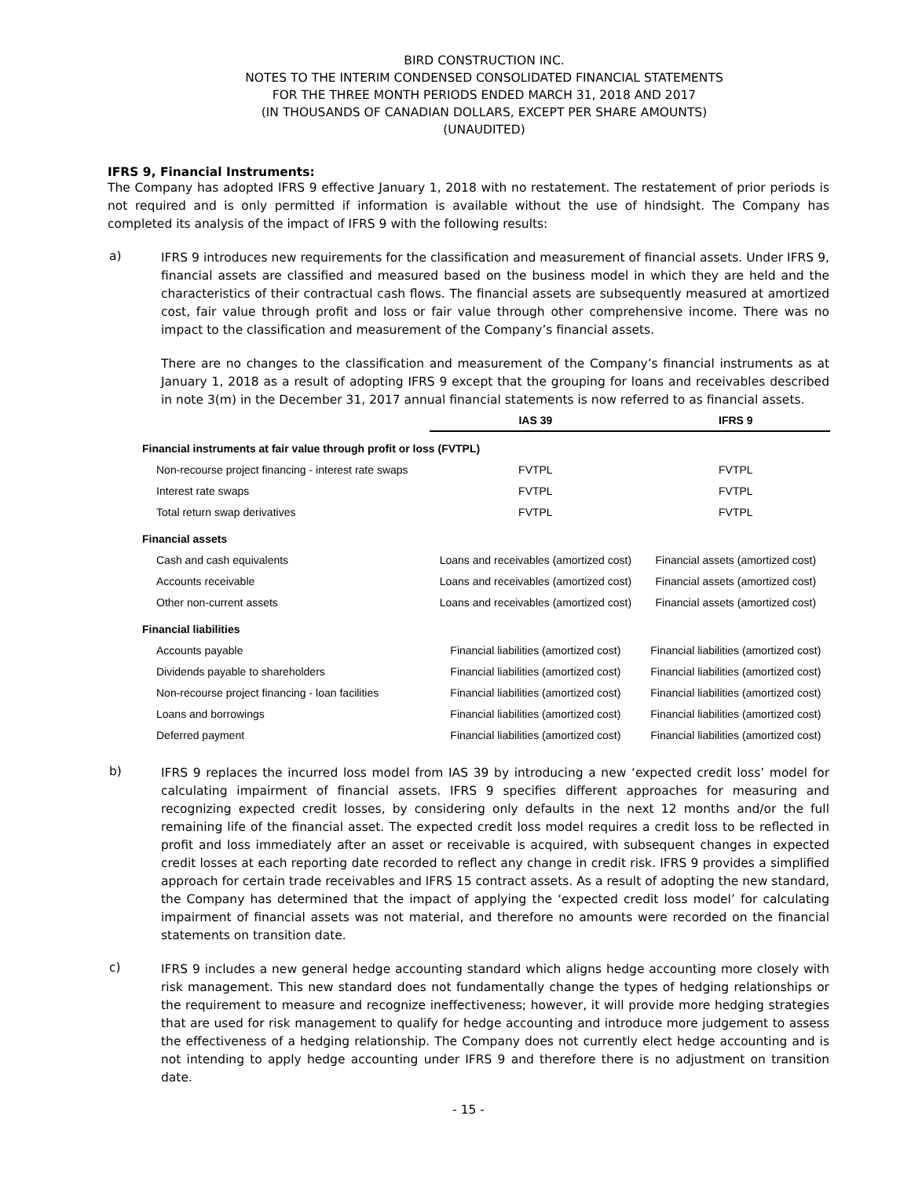BIRD CONSTRUCTION INC.
NOTES TO THE INTERIM CONDENSED CONSOLIDATED FINANCIAL STATEMENTS
FOR THE THREE MONTH PERIODS ENDED MARCH 31, 2018 AND 2017
(IN THOUSANDS OF CANADIAN DOLLARS, EXCEPT PER SHARE AMOUNTS)
(UNAUDITED)
IFRS 9, Financial Instruments:
The Company has adopted IFRS 9 effective January 1, 2018 with no restatement. The restatement of prior periods is not required and is only permitted if information is available without the use of hindsight. The Company has completed its analysis of the impact of IFRS 9 with the following results:
a)
IFRS 9 introduces new requirements for the classification and measurement of financial assets. Under IFRS 9, financial assets are classified and measured based on the business model in which they are held and the characteristics of their contractual cash flows. The financial assets are subsequently measured at amortized cost, fair value through profit and loss or fair value through other comprehensive income. There was no impact to the classification and measurement of the Company’s financial assets.
There are no changes to the classification and measurement of the Company’s financial instruments as at January 1, 2018 as a result of adopting IFRS 9 except that the grouping for loans and receivables described in note 3(m) in the December 31, 2017 annual financial statements is now referred to as financial assets.
| | IAS 39 | IFRS 9 |
| --- | --- | --- |
| Financial instruments at fair value through profit or loss (FVTPL) | | |
| Non-recourse project financing - interest rate swaps | FVTPL | FVTPL |
| Interest rate swaps | FVTPL | FVTPL |
| Total return swap derivatives | FVTPL | FVTPL |
| Financial assets | | |
| Cash and cash equivalents | Loans and receivables (amortized cost) | Financial assets (amortized cost) |
| Accounts receivable | Loans and receivables (amortized cost) | Financial assets (amortized cost) |
| Other non-current assets | Loans and receivables (amortized cost) | Financial assets (amortized cost) |
| Financial liabilities | | |
| Accounts payable | Financial liabilities (amortized cost) | Financial liabilities (amortized cost) |
| Dividends payable to shareholders | Financial liabilities (amortized cost) | Financial liabilities (amortized cost) |
| Non-recourse project financing - loan facilities | Financial liabilities (amortized cost) | Financial liabilities (amortized cost) |
| Loans and borrowings | Financial liabilities (amortized cost) | Financial liabilities (amortized cost) |
| Deferred payment | Financial liabilities (amortized cost) | Financial liabilities (amortized cost) |
b)
IFRS 9 replaces the incurred loss model from IAS 39 by introducing a new ‘expected credit loss’ model for calculating impairment of financial assets. IFRS 9 specifies different approaches for measuring and recognizing expected credit losses, by considering only defaults in the next 12 months and/or the full remaining life of the financial asset. The expected credit loss model requires a credit loss to be reflected in profit and loss immediately after an asset or receivable is acquired, with subsequent changes in expected credit losses at each reporting date recorded to reflect any change in credit risk. IFRS 9 provides a simplified approach for certain trade receivables and IFRS 15 contract assets. As a result of adopting the new standard, the Company has determined that the impact of applying the ‘expected credit loss model’ for calculating impairment of financial assets was not material, and therefore no amounts were recorded on the financial statements on transition date.
c)
IFRS 9 includes a new general hedge accounting standard which aligns hedge accounting more closely with risk management. This new standard does not fundamentally change the types of hedging relationships or the requirement to measure and recognize ineffectiveness; however, it will provide more hedging strategies that are used for risk management to qualify for hedge accounting and introduce more judgement to assess the effectiveness of a hedging relationship. The Company does not currently elect hedge accounting and is not intending to apply hedge accounting under IFRS 9 and therefore there is no adjustment on transition date.
- 15 -